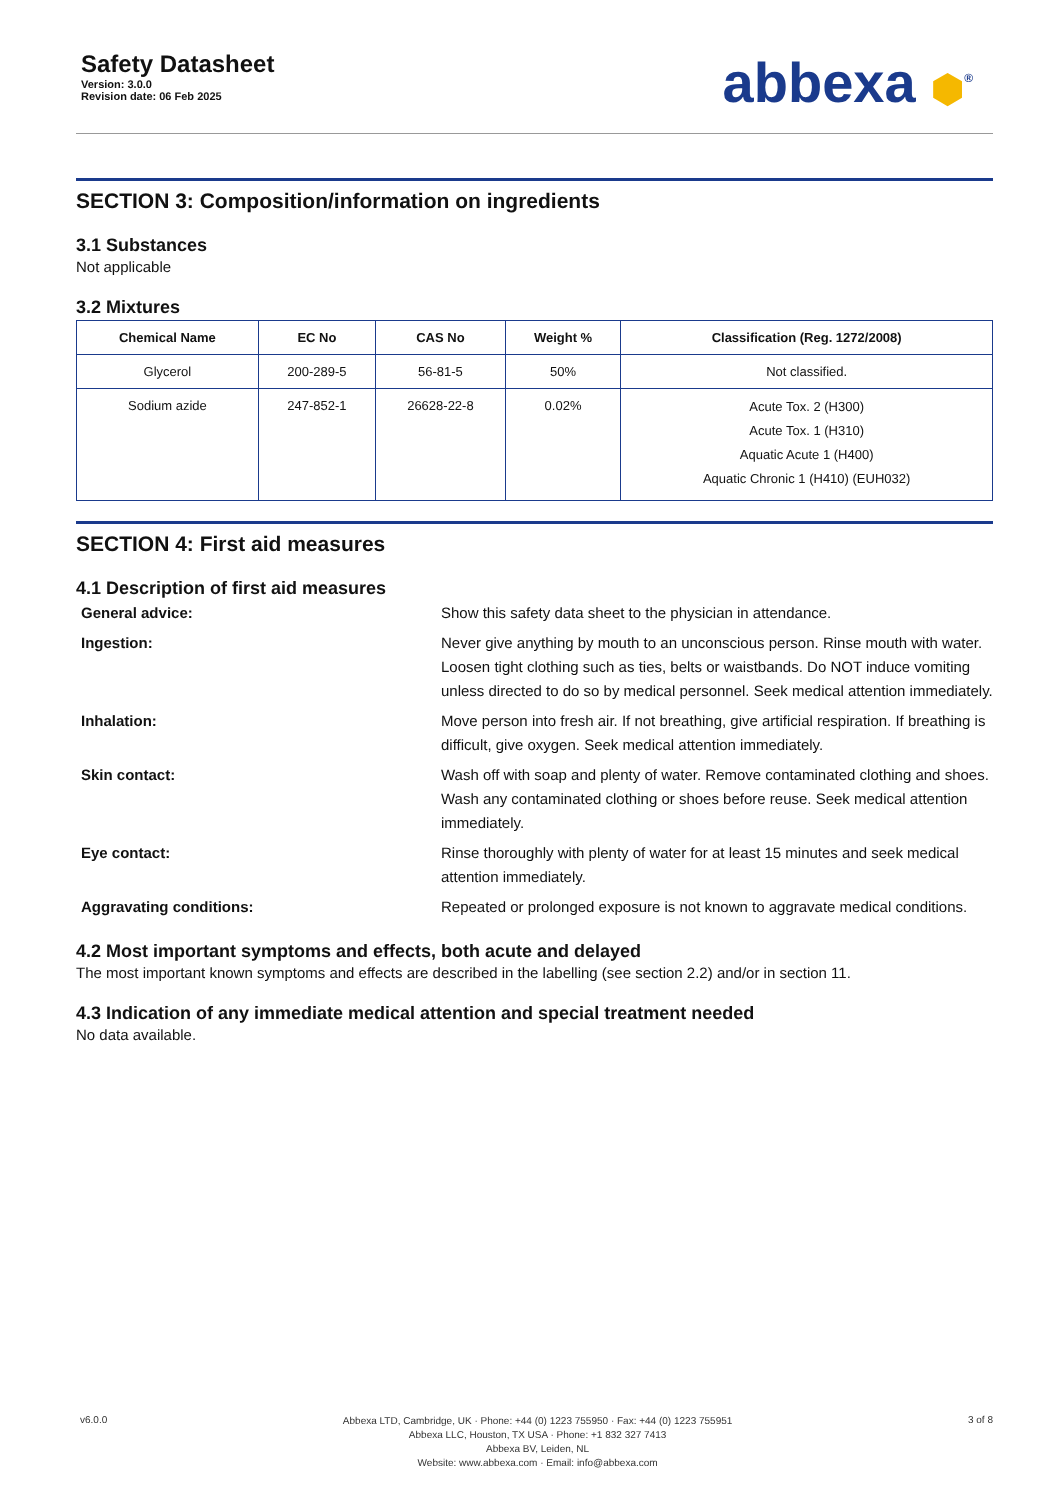Safety Datasheet
Version: 3.0.0
Revision date: 06 Feb 2025
abbexa ⬢<sup>®</sup>
SECTION 3: Composition/information on ingredients
3.1 Substances
Not applicable
3.2 Mixtures
| Chemical Name | EC No | CAS No | Weight % | Classification (Reg. 1272/2008) |
| --- | --- | --- | --- | --- |
| Glycerol | 200-289-5 | 56-81-5 | 50% | Not classified. |
| Sodium azide | 247-852-1 | 26628-22-8 | 0.02% | Acute Tox. 2 (H300) Acute Tox. 1 (H310) Aquatic Acute 1 (H400) Aquatic Chronic 1 (H410) (EUH032) |
SECTION 4: First aid measures
4.1 Description of first aid measures
General advice:
Show this safety data sheet to the physician in attendance.
Ingestion:
Never give anything by mouth to an unconscious person. Rinse mouth with water. Loosen tight clothing such as ties, belts or waistbands. Do NOT induce vomiting unless directed to do so by medical personnel. Seek medical attention immediately.
Inhalation:
Move person into fresh air. If not breathing, give artificial respiration. If breathing is difficult, give oxygen. Seek medical attention immediately.
Skin contact:
Wash off with soap and plenty of water. Remove contaminated clothing and shoes. Wash any contaminated clothing or shoes before reuse. Seek medical attention immediately.
Eye contact:
Rinse thoroughly with plenty of water for at least 15 minutes and seek medical attention immediately.
Aggravating conditions:
Repeated or prolonged exposure is not known to aggravate medical conditions.
4.2 Most important symptoms and effects, both acute and delayed
The most important known symptoms and effects are described in the labelling (see section 2.2) and/or in section 11.
4.3 Indication of any immediate medical attention and special treatment needed
No data available.
v6.0.0
Abbexa LTD, Cambridge, UK · Phone: +44 (0) 1223 755950 · Fax: +44 (0) 1223 755951
Abbexa LLC, Houston, TX USA · Phone: +1 832 327 7413
Abbexa BV, Leiden, NL
Website: www.abbexa.com · Email: info@abbexa.com
3 of 8